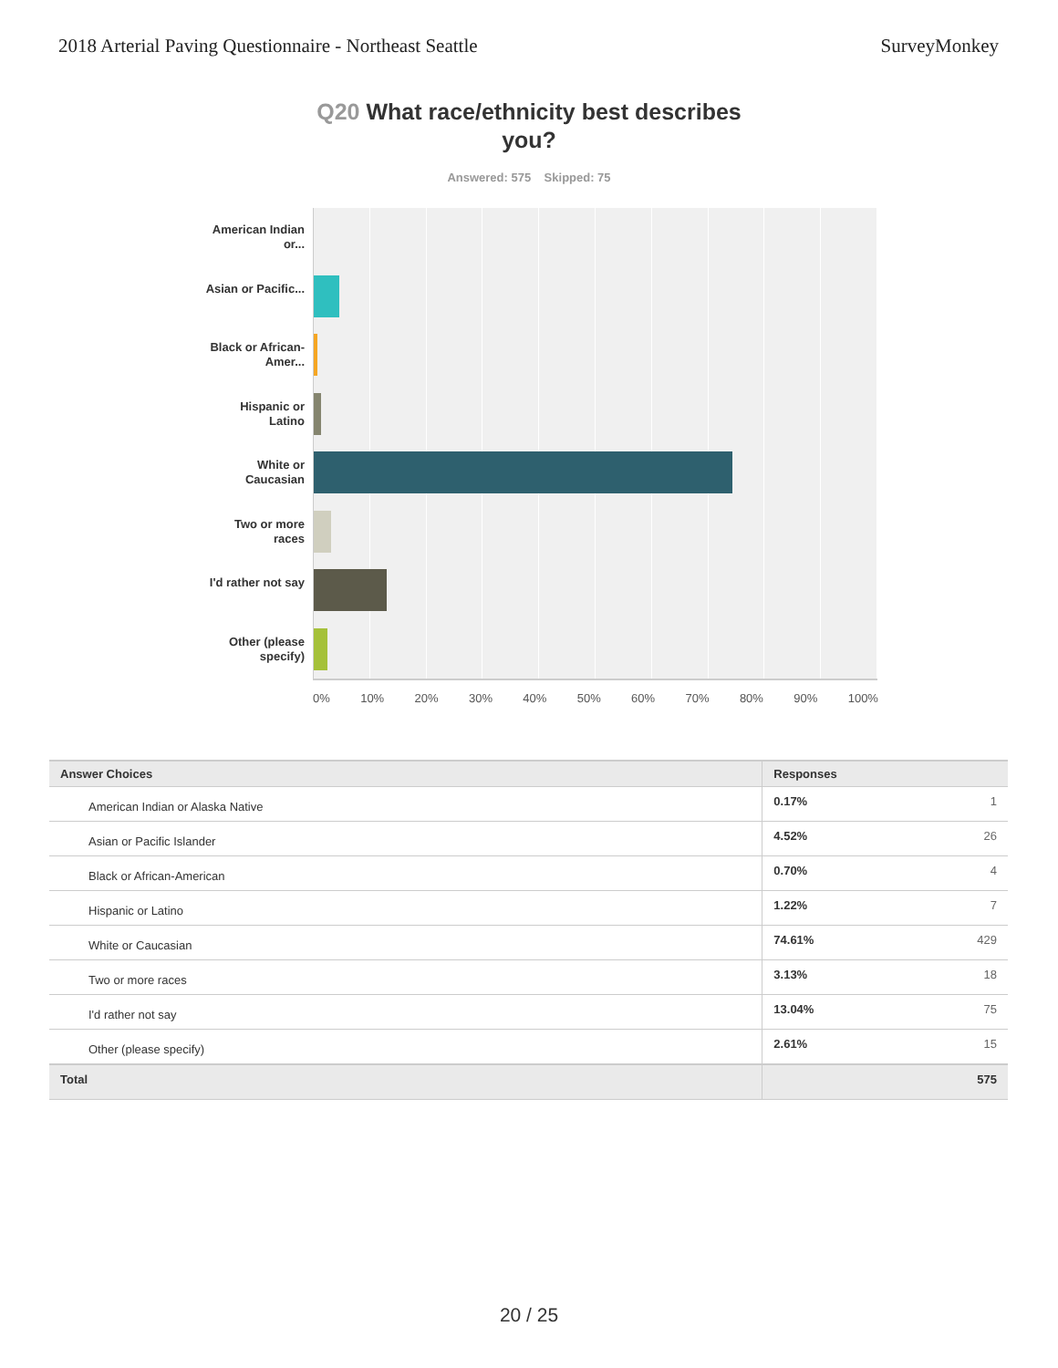2018 Arterial Paving Questionnaire - Northeast Seattle
SurveyMonkey
Q20 What race/ethnicity best describes
you?
Answered: 575 Skipped: 75
American Indian or...
Asian or Pacific...
Black or African-Amer...
Hispanic or Latino
White or Caucasian
Two or more races
I'd rather not say
Other (please specify)
0% 10% 20% 30% 40% 50% 60% 70% 80% 90% 100%
| Answer Choices | Responses | |
| --- | --- | --- |
| American Indian or Alaska Native | 0.17% | 1 |
| Asian or Pacific Islander | 4.52% | 26 |
| Black or African-American | 0.70% | 4 |
| Hispanic or Latino | 1.22% | 7 |
| White or Caucasian | 74.61% | 429 |
| Two or more races | 3.13% | 18 |
| I'd rather not say | 13.04% | 75 |
| Other (please specify) | 2.61% | 15 |
| Total | | 575 |
20 / 25